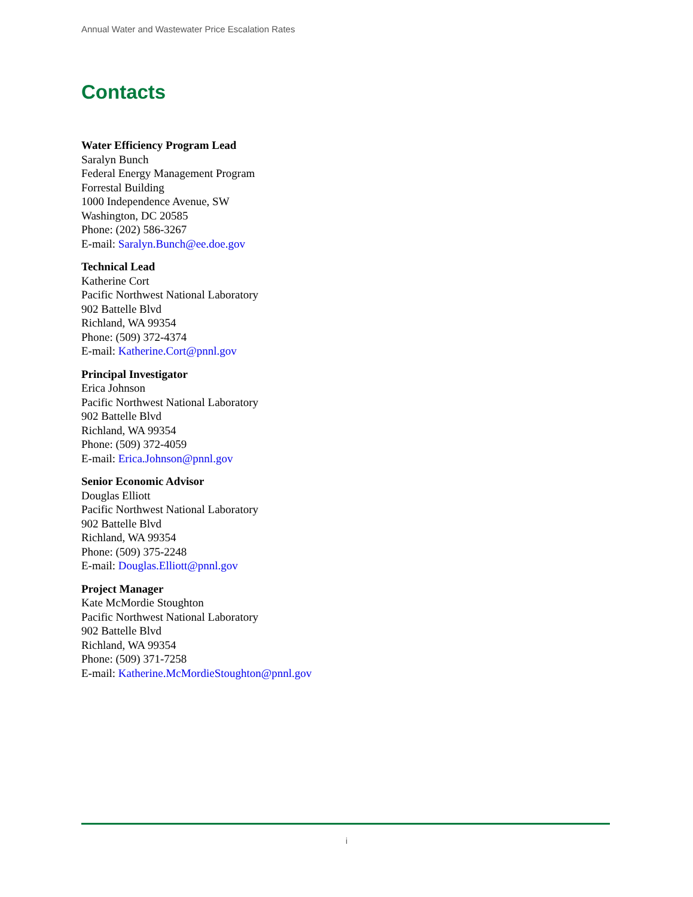Annual Water and Wastewater Price Escalation Rates
Contacts
Water Efficiency Program Lead
Saralyn Bunch
Federal Energy Management Program
Forrestal Building
1000 Independence Avenue, SW
Washington, DC 20585
Phone: (202) 586-3267
E-mail: Saralyn.Bunch@ee.doe.gov
Technical Lead
Katherine Cort
Pacific Northwest National Laboratory
902 Battelle Blvd
Richland, WA 99354
Phone: (509) 372-4374
E-mail: Katherine.Cort@pnnl.gov
Principal Investigator
Erica Johnson
Pacific Northwest National Laboratory
902 Battelle Blvd
Richland, WA 99354
Phone: (509) 372-4059
E-mail: Erica.Johnson@pnnl.gov
Senior Economic Advisor
Douglas Elliott
Pacific Northwest National Laboratory
902 Battelle Blvd
Richland, WA 99354
Phone: (509) 375-2248
E-mail: Douglas.Elliott@pnnl.gov
Project Manager
Kate McMordie Stoughton
Pacific Northwest National Laboratory
902 Battelle Blvd
Richland, WA 99354
Phone: (509) 371-7258
E-mail: Katherine.McMordieStoughton@pnnl.gov
i